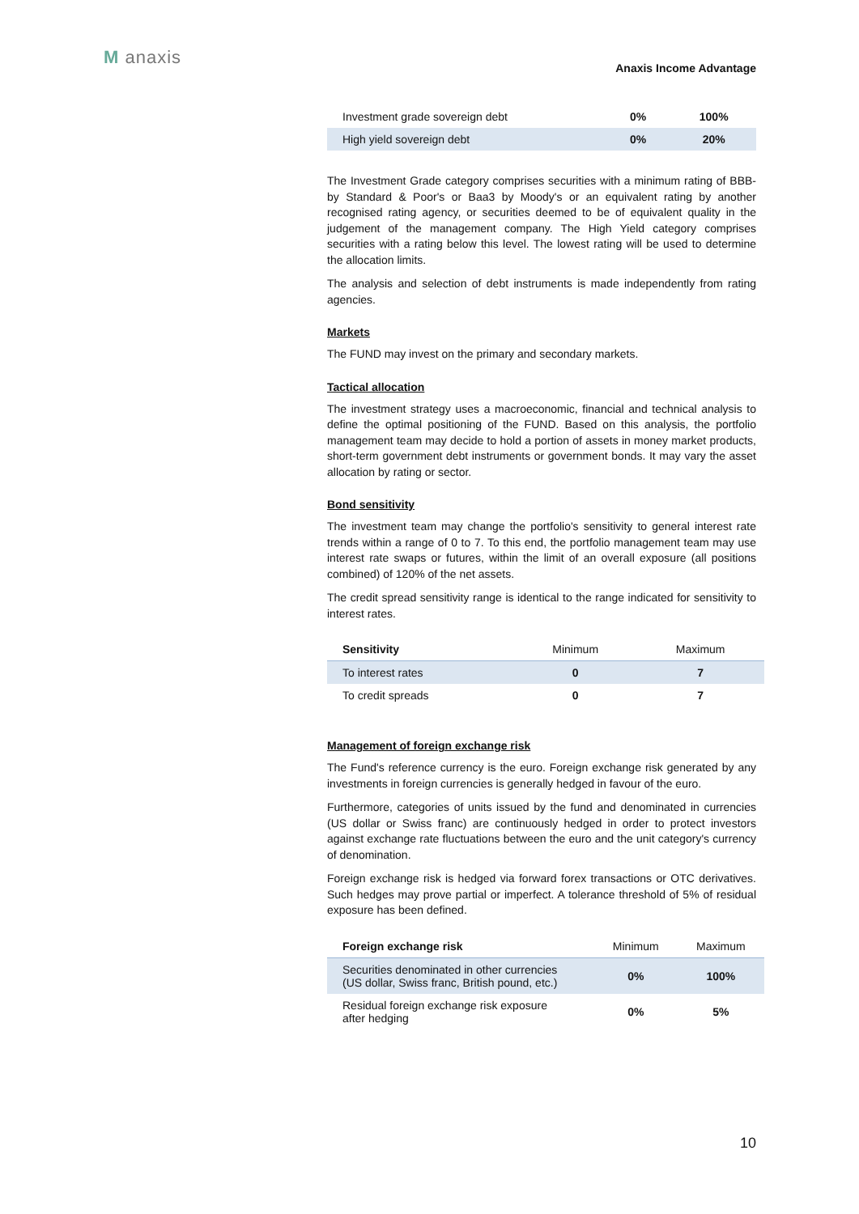M anaxis Anaxis Income Advantage
| Investment grade sovereign debt | 0% | 100% |
| High yield sovereign debt | 0% | 20% |
The Investment Grade category comprises securities with a minimum rating of BBB- by Standard & Poor's or Baa3 by Moody's or an equivalent rating by another recognised rating agency, or securities deemed to be of equivalent quality in the judgement of the management company. The High Yield category comprises securities with a rating below this level. The lowest rating will be used to determine the allocation limits.
The analysis and selection of debt instruments is made independently from rating agencies.
Markets
The FUND may invest on the primary and secondary markets.
Tactical allocation
The investment strategy uses a macroeconomic, financial and technical analysis to define the optimal positioning of the FUND. Based on this analysis, the portfolio management team may decide to hold a portion of assets in money market products, short-term government debt instruments or government bonds. It may vary the asset allocation by rating or sector.
Bond sensitivity
The investment team may change the portfolio's sensitivity to general interest rate trends within a range of 0 to 7. To this end, the portfolio management team may use interest rate swaps or futures, within the limit of an overall exposure (all positions combined) of 120% of the net assets.
The credit spread sensitivity range is identical to the range indicated for sensitivity to interest rates.
| Sensitivity | Minimum | Maximum |
| To interest rates | 0 | 7 |
| To credit spreads | 0 | 7 |
Management of foreign exchange risk
The Fund's reference currency is the euro. Foreign exchange risk generated by any investments in foreign currencies is generally hedged in favour of the euro.
Furthermore, categories of units issued by the fund and denominated in currencies (US dollar or Swiss franc) are continuously hedged in order to protect investors against exchange rate fluctuations between the euro and the unit category's currency of denomination.
Foreign exchange risk is hedged via forward forex transactions or OTC derivatives. Such hedges may prove partial or imperfect. A tolerance threshold of 5% of residual exposure has been defined.
| Foreign exchange risk | Minimum | Maximum |
| Securities denominated in other currencies (US dollar, Swiss franc, British pound, etc.) | 0% | 100% |
| Residual foreign exchange risk exposure after hedging | 0% | 5% |
10